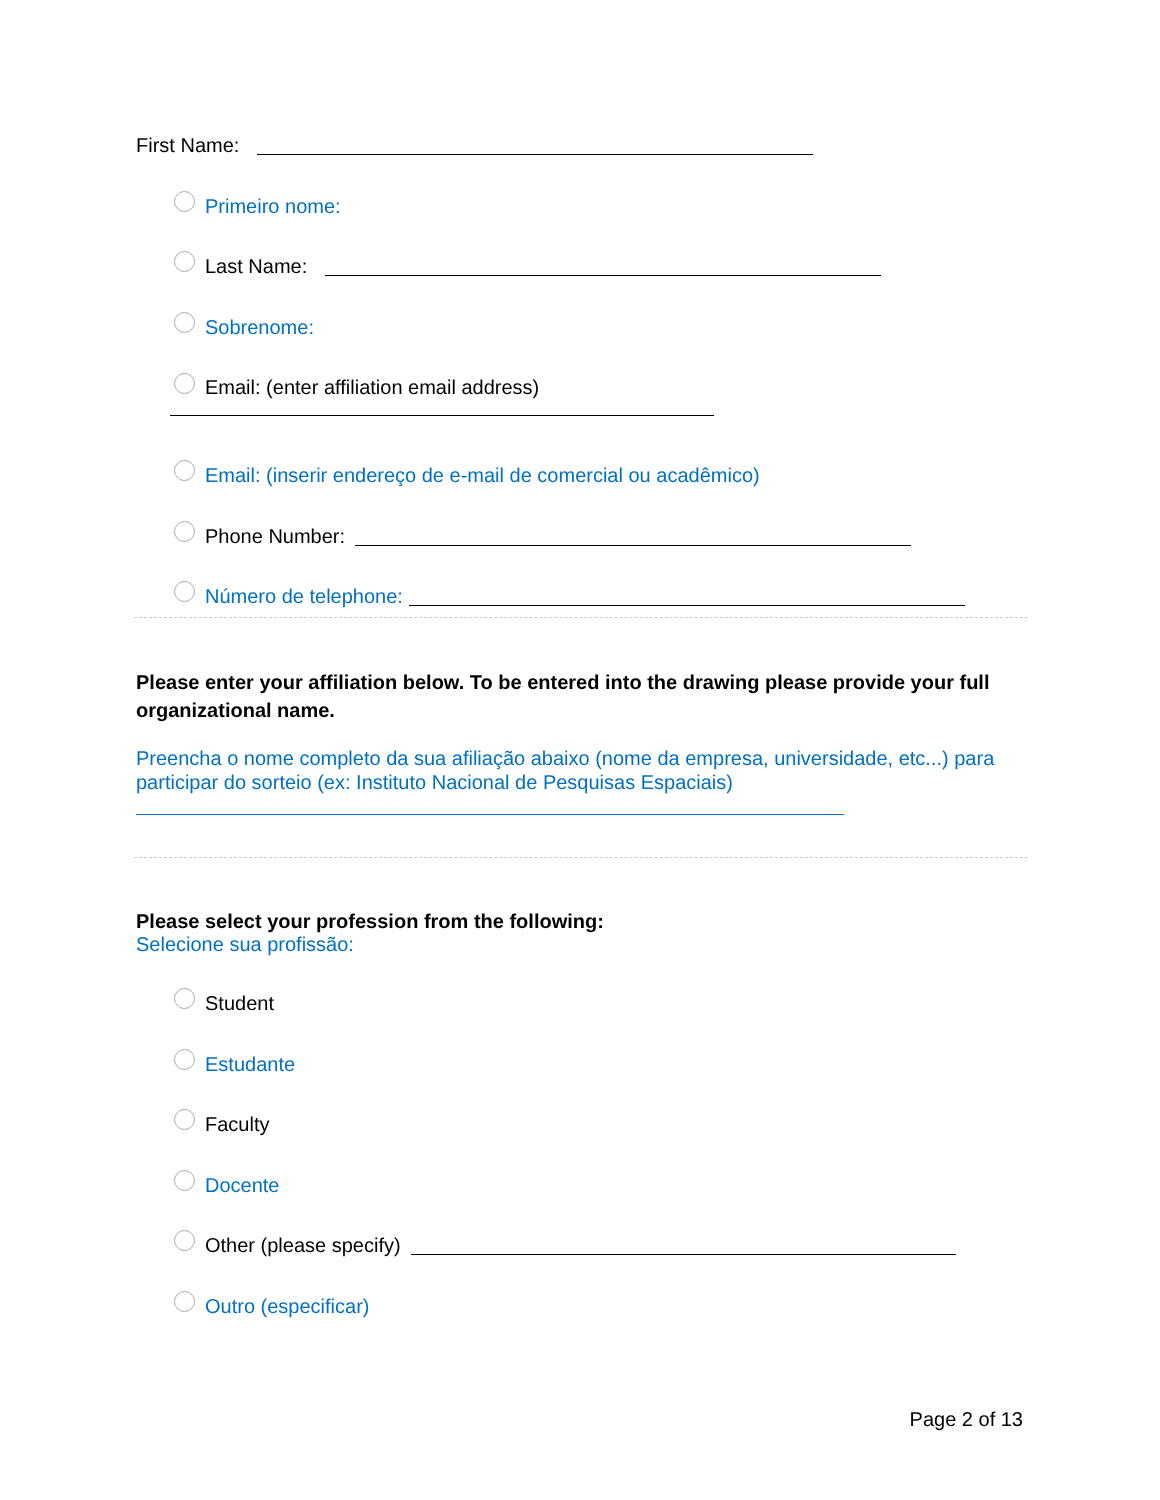First Name:
Primeiro nome:
Last Name:
Sobrenome:
Email: (enter affiliation email address)
Email: (inserir endereço de e-mail de comercial ou acadêmico)
Phone Number:
Número de telephone:
Please enter your affiliation below. To be entered into the drawing please provide your full organizational name.
Preencha o nome completo da sua afiliação abaixo (nome da empresa, universidade, etc...) para participar do sorteio (ex: Instituto Nacional de Pesquisas Espaciais)
Please select your profession from the following:
Selecione sua profissão:
Student
Estudante
Faculty
Docente
Other (please specify)
Outro (especificar)
Page 2 of 13